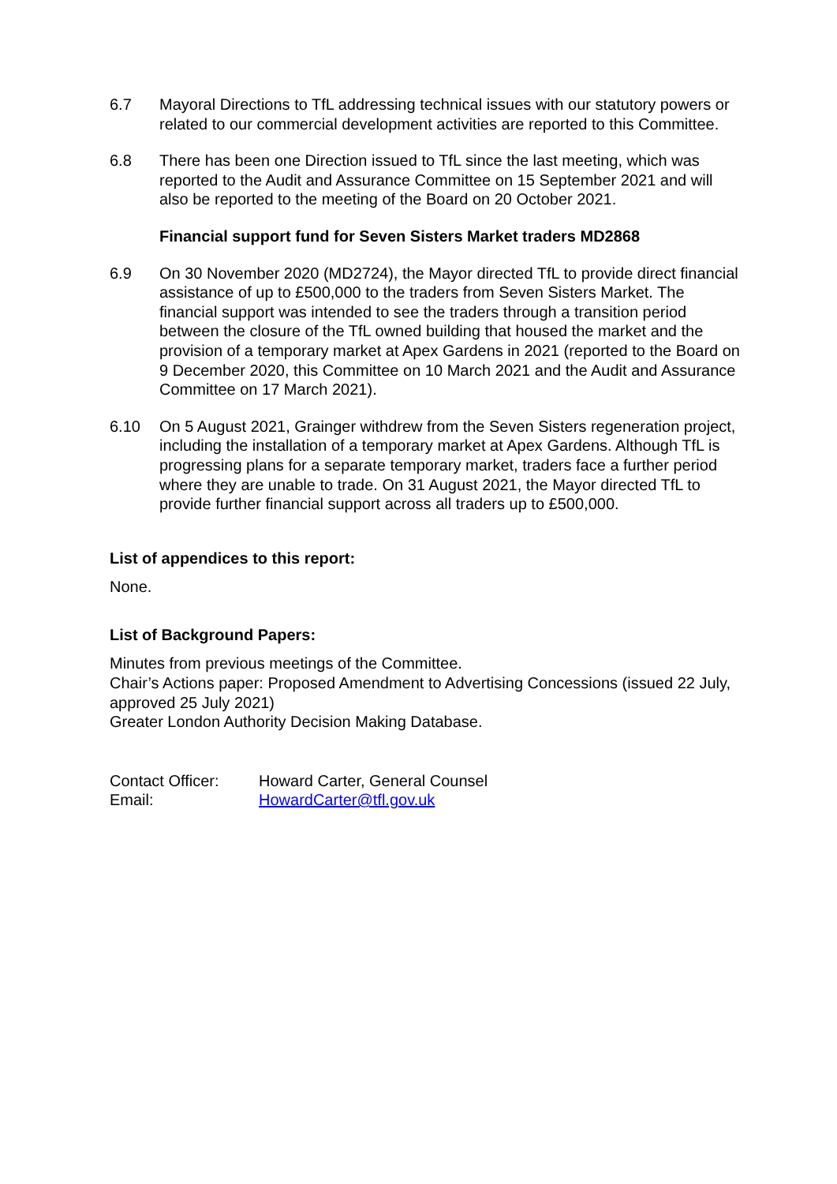6.7 Mayoral Directions to TfL addressing technical issues with our statutory powers or related to our commercial development activities are reported to this Committee.
6.8 There has been one Direction issued to TfL since the last meeting, which was reported to the Audit and Assurance Committee on 15 September 2021 and will also be reported to the meeting of the Board on 20 October 2021.
Financial support fund for Seven Sisters Market traders MD2868
6.9 On 30 November 2020 (MD2724), the Mayor directed TfL to provide direct financial assistance of up to £500,000 to the traders from Seven Sisters Market. The financial support was intended to see the traders through a transition period between the closure of the TfL owned building that housed the market and the provision of a temporary market at Apex Gardens in 2021 (reported to the Board on 9 December 2020, this Committee on 10 March 2021 and the Audit and Assurance Committee on 17 March 2021).
6.10 On 5 August 2021, Grainger withdrew from the Seven Sisters regeneration project, including the installation of a temporary market at Apex Gardens. Although TfL is progressing plans for a separate temporary market, traders face a further period where they are unable to trade. On 31 August 2021, the Mayor directed TfL to provide further financial support across all traders up to £500,000.
List of appendices to this report:
None.
List of Background Papers:
Minutes from previous meetings of the Committee.
Chair’s Actions paper: Proposed Amendment to Advertising Concessions (issued 22 July, approved 25 July 2021)
Greater London Authority Decision Making Database.
| Contact Officer: | Howard Carter, General Counsel |
| Email: | HowardCarter@tfl.gov.uk |